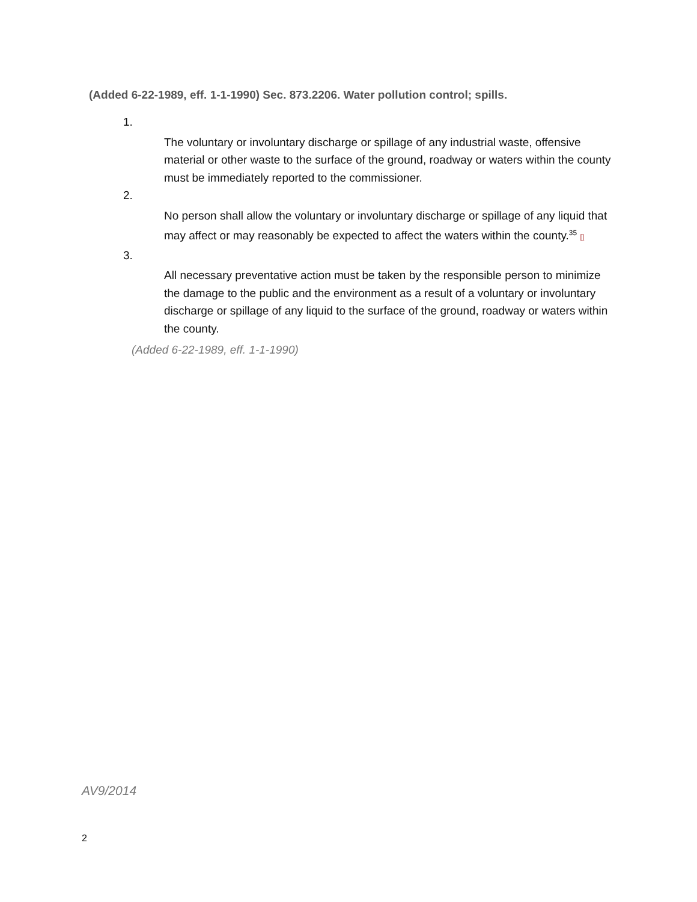(Added 6-22-1989, eff. 1-1-1990) Sec. 873.2206. Water pollution control; spills.
1.
The voluntary or involuntary discharge or spillage of any industrial waste, offensive material or other waste to the surface of the ground, roadway or waters within the county must be immediately reported to the commissioner.
2.
No person shall allow the voluntary or involuntary discharge or spillage of any liquid that may affect or may reasonably be expected to affect the waters within the county.<sup>35</sup> []
3.
All necessary preventative action must be taken by the responsible person to minimize the damage to the public and the environment as a result of a voluntary or involuntary discharge or spillage of any liquid to the surface of the ground, roadway or waters within the county.
(Added 6-22-1989, eff. 1-1-1990)
AV9/2014
2